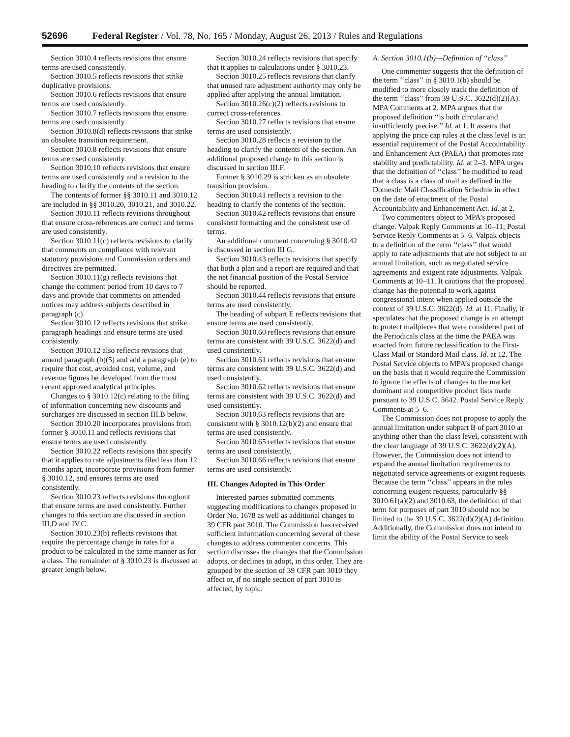52696 Federal Register / Vol. 78, No. 165 / Monday, August 26, 2013 / Rules and Regulations
Section 3010.4 reflects revisions that ensure terms are used consistently.
Section 3010.5 reflects revisions that strike duplicative provisions.
Section 3010.6 reflects revisions that ensure terms are used consistently.
Section 3010.7 reflects revisions that ensure terms are used consistently.
Section 3010.8(d) reflects revisions that strike an obsolete transition requirement.
Section 3010.8 reflects revisions that ensure terms are used consistently.
Section 3010.10 reflects revisions that ensure terms are used consistently and a revision to the heading to clarify the contents of the section.
The contents of former §§ 3010.11 and 3010.12 are included in §§ 3010.20, 3010.21, and 3010.22.
Section 3010.11 reflects revisions throughout that ensure cross-references are correct and terms are used consistently.
Section 3010.11(c) reflects revisions to clarify that comments on compliance with relevant statutory provisions and Commission orders and directives are permitted.
Section 3010.11(g) reflects revisions that change the comment period from 10 days to 7 days and provide that comments on amended notices may address subjects described in paragraph (c).
Section 3010.12 reflects revisions that strike paragraph headings and ensure terms are used consistently.
Section 3010.12 also reflects revisions that amend paragraph (b)(5) and add a paragraph (e) to require that cost, avoided cost, volume, and revenue figures be developed from the most recent approved analytical principles.
Changes to § 3010.12(c) relating to the filing of information concerning new discounts and surcharges are discussed in section III.B below.
Section 3010.20 incorporates provisions from former § 3010.11 and reflects revisions that ensure terms are used consistently.
Section 3010.22 reflects revisions that specify that it applies to rate adjustments filed less than 12 months apart, incorporate provisions from former § 3010.12, and ensures terms are used consistently.
Section 3010.23 reflects revisions throughout that ensure terms are used consistently. Further changes to this section are discussed in section III.D and IV.C.
Section 3010.23(b) reflects revisions that require the percentage change in rates for a product to be calculated in the same manner as for a class. The remainder of § 3010.23 is discussed at greater length below.
Section 3010.24 reflects revisions that specify that it applies to calculations under § 3010.23.
Section 3010.25 reflects revisions that clarify that unused rate adjustment authority may only be applied after applying the annual limitation.
Section 3010.26(c)(2) reflects revisions to correct cross-references.
Section 3010.27 reflects revisions that ensure terms are used consistently.
Section 3010.28 reflects a revision to the heading to clarify the contents of the section. An additional proposed change to this section is discussed in section III.F.
Former § 3010.29 is stricken as an obsolete transition provision.
Section 3010.41 reflects a revision to the heading to clarify the contents of the section.
Section 3010.42 reflects revisions that ensure consistent formatting and the consistent use of terms.
An additional comment concerning § 3010.42 is discussed in section III G.
Section 3010.43 reflects revisions that specify that both a plan and a report are required and that the net financial position of the Postal Service should be reported.
Section 3010.44 reflects revisions that ensure terms are used consistently.
The heading of subpart E reflects revisions that ensure terms are used consistently.
Section 3010.60 reflects revisions that ensure terms are consistent with 39 U.S.C. 3622(d) and used consistently.
Section 3010.61 reflects revisions that ensure terms are consistent with 39 U.S.C. 3622(d) and used consistently.
Section 3010.62 reflects revisions that ensure terms are consistent with 39 U.S.C. 3622(d) and used consistently.
Section 3010.63 reflects revisions that are consistent with § 3010.12(b)(2) and ensure that terms are used consistently.
Section 3010.65 reflects revisions that ensure terms are used consistently.
Section 3010.66 reflects revisions that ensure terms are used consistently.
III. Changes Adopted in This Order
Interested parties submitted comments suggesting modifications to changes proposed in Order No. 1678 as well as additional changes to 39 CFR part 3010. The Commission has received sufficient information concerning several of these changes to address commenter concerns. This section discusses the changes that the Commission adopts, or declines to adopt, in this order. They are grouped by the section of 39 CFR part 3010 they affect or, if no single section of part 3010 is affected, by topic.
A. Section 3010.1(b)—Definition of ‘‘class’’
One commenter suggests that the definition of the term ‘‘class’’ in § 3010.1(b) should be modified to more closely track the definition of the term ‘‘class’’ from 39 U.S.C. 3622(d)(2)(A). MPA Comments at 2. MPA argues that the proposed definition ‘‘is both circular and insufficiently precise.’’ Id. at 1. It asserts that applying the price cap rules at the class level is an essential requirement of the Postal Accountability and Enhancement Act (PAEA) that promotes rate stability and predictability. Id. at 2–3. MPA urges that the definition of ‘‘class’’ be modified to read that a class is a class of mail as defined in the Domestic Mail Classification Schedule in effect on the date of enactment of the Postal Accountability and Enhancement Act. Id. at 2.
Two commenters object to MPA’s proposed change. Valpak Reply Comments at 10–11; Postal Service Reply Comments at 5–6. Valpak objects to a definition of the term ‘‘class’’ that would apply to rate adjustments that are not subject to an annual limitation, such as negotiated service agreements and exigent rate adjustments. Valpak Comments at 10–11. It cautions that the proposed change has the potential to work against congressional intent when applied outside the context of 39 U.S.C. 3622(d). Id. at 11. Finally, it speculates that the proposed change is an attempt to protect mailpieces that were considered part of the Periodicals class at the time the PAEA was enacted from future reclassification to the First-Class Mail or Standard Mail class. Id. at 12. The Postal Service objects to MPA’s proposed change on the basis that it would require the Commission to ignore the effects of changes to the market dominant and competitive product lists made pursuant to 39 U.S.C. 3642. Postal Service Reply Comments at 5–6.
The Commission does not propose to apply the annual limitation under subpart B of part 3010 at anything other than the class level, consistent with the clear language of 39 U.S.C. 3622(d)(2)(A). However, the Commission does not intend to expand the annual limitation requirements to negotiated service agreements or exigent requests. Because the term ‘‘class’’ appears in the rules concerning exigent requests, particularly §§ 3010.61(a)(2) and 3010.63, the definition of that term for purposes of part 3010 should not be limited to the 39 U.S.C. 3622(d)(2)(A) definition. Additionally, the Commission does not intend to limit the ability of the Postal Service to seek